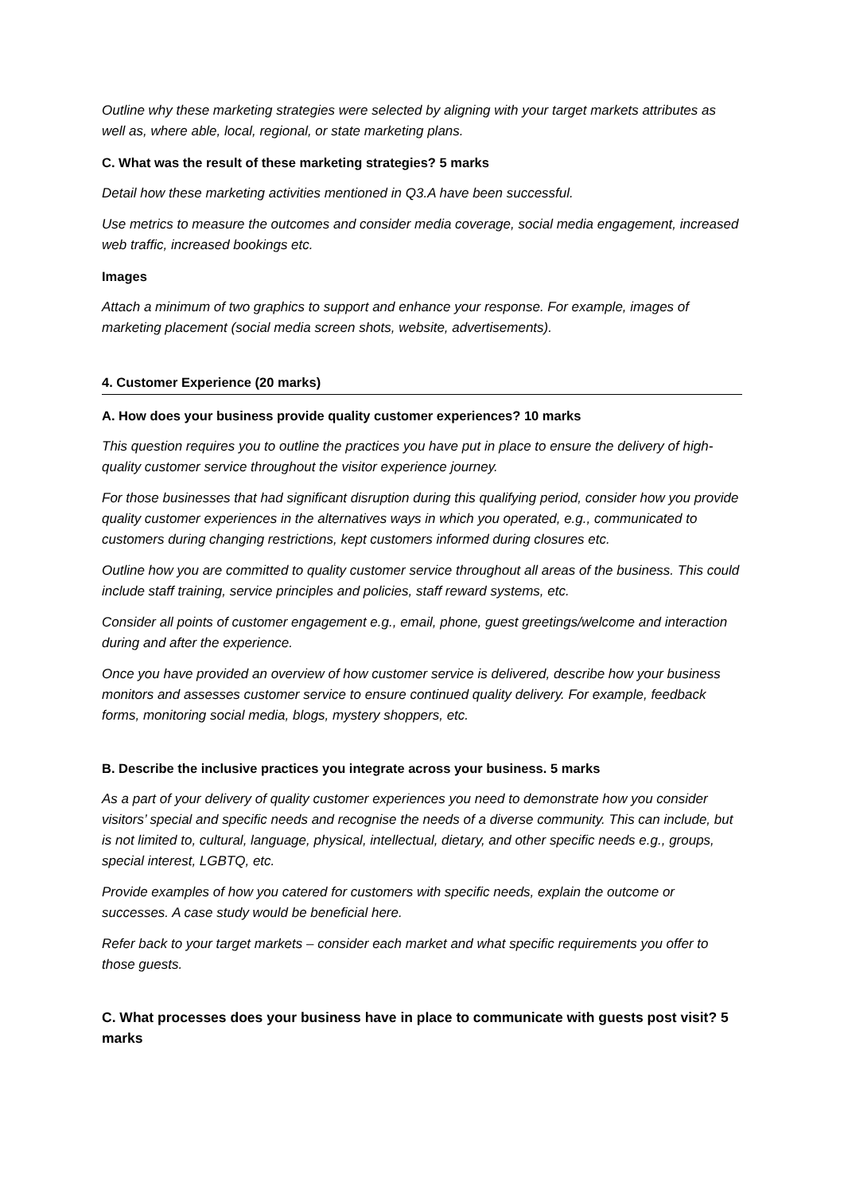Outline why these marketing strategies were selected by aligning with your target markets attributes as well as, where able, local, regional, or state marketing plans.
C. What was the result of these marketing strategies? 5 marks
Detail how these marketing activities mentioned in Q3.A have been successful.
Use metrics to measure the outcomes and consider media coverage, social media engagement, increased web traffic, increased bookings etc.
Images
Attach a minimum of two graphics to support and enhance your response. For example, images of marketing placement (social media screen shots, website, advertisements).
4. Customer Experience (20 marks)
A. How does your business provide quality customer experiences? 10 marks
This question requires you to outline the practices you have put in place to ensure the delivery of high-quality customer service throughout the visitor experience journey.
For those businesses that had significant disruption during this qualifying period, consider how you provide quality customer experiences in the alternatives ways in which you operated, e.g., communicated to customers during changing restrictions, kept customers informed during closures etc.
Outline how you are committed to quality customer service throughout all areas of the business. This could include staff training, service principles and policies, staff reward systems, etc.
Consider all points of customer engagement e.g., email, phone, guest greetings/welcome and interaction during and after the experience.
Once you have provided an overview of how customer service is delivered, describe how your business monitors and assesses customer service to ensure continued quality delivery. For example, feedback forms, monitoring social media, blogs, mystery shoppers, etc.
B. Describe the inclusive practices you integrate across your business. 5 marks
As a part of your delivery of quality customer experiences you need to demonstrate how you consider visitors’ special and specific needs and recognise the needs of a diverse community. This can include, but is not limited to, cultural, language, physical, intellectual, dietary, and other specific needs e.g., groups, special interest, LGBTQ, etc.
Provide examples of how you catered for customers with specific needs, explain the outcome or successes. A case study would be beneficial here.
Refer back to your target markets – consider each market and what specific requirements you offer to those guests.
C. What processes does your business have in place to communicate with guests post visit? 5 marks